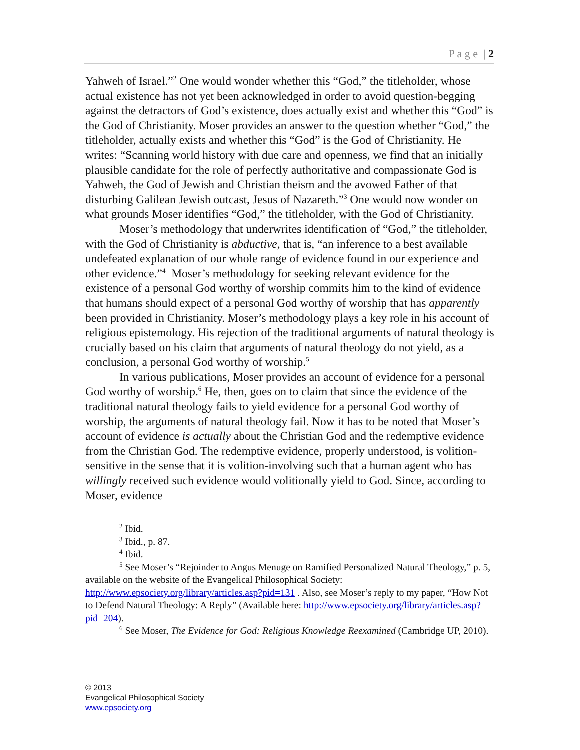P a g e | 2
Yahweh of Israel.”<sup>2</sup> One would wonder whether this “God,” the titleholder, whose actual existence has not yet been acknowledged in order to avoid question-begging against the detractors of God’s existence, does actually exist and whether this “God” is the God of Christianity. Moser provides an answer to the question whether “God,” the titleholder, actually exists and whether this “God” is the God of Christianity. He writes: “Scanning world history with due care and openness, we find that an initially plausible candidate for the role of perfectly authoritative and compassionate God is Yahweh, the God of Jewish and Christian theism and the avowed Father of that disturbing Galilean Jewish outcast, Jesus of Nazareth.”<sup>3</sup> One would now wonder on what grounds Moser identifies “God,” the titleholder, with the God of Christianity.
Moser’s methodology that underwrites identification of “God,” the titleholder, with the God of Christianity is abductive, that is, “an inference to a best available undefeated explanation of our whole range of evidence found in our experience and other evidence.”<sup>4</sup> Moser’s methodology for seeking relevant evidence for the existence of a personal God worthy of worship commits him to the kind of evidence that humans should expect of a personal God worthy of worship that has apparently been provided in Christianity. Moser’s methodology plays a key role in his account of religious epistemology. His rejection of the traditional arguments of natural theology is crucially based on his claim that arguments of natural theology do not yield, as a conclusion, a personal God worthy of worship.<sup>5</sup>
In various publications, Moser provides an account of evidence for a personal God worthy of worship.<sup>6</sup> He, then, goes on to claim that since the evidence of the traditional natural theology fails to yield evidence for a personal God worthy of worship, the arguments of natural theology fail. Now it has to be noted that Moser’s account of evidence is actually about the Christian God and the redemptive evidence from the Christian God. The redemptive evidence, properly understood, is volition-sensitive in the sense that it is volition-involving such that a human agent who has willingly received such evidence would volitionally yield to God. Since, according to Moser, evidence
<sup>2</sup> Ibid.
<sup>3</sup> Ibid., p. 87.
<sup>4</sup> Ibid.
<sup>5</sup> See Moser’s “Rejoinder to Angus Menuge on Ramified Personalized Natural Theology,” p. 5, available on the website of the Evangelical Philosophical Society: http://www.epsociety.org/library/articles.asp?pid=131 . Also, see Moser’s reply to my paper, “How Not to Defend Natural Theology: A Reply” (Available here: http://www.epsociety.org/library/articles.asp?pid=204).
<sup>6</sup> See Moser, The Evidence for God: Religious Knowledge Reexamined (Cambridge UP, 2010).
© 2013
Evangelical Philosophical Society
www.epsociety.org